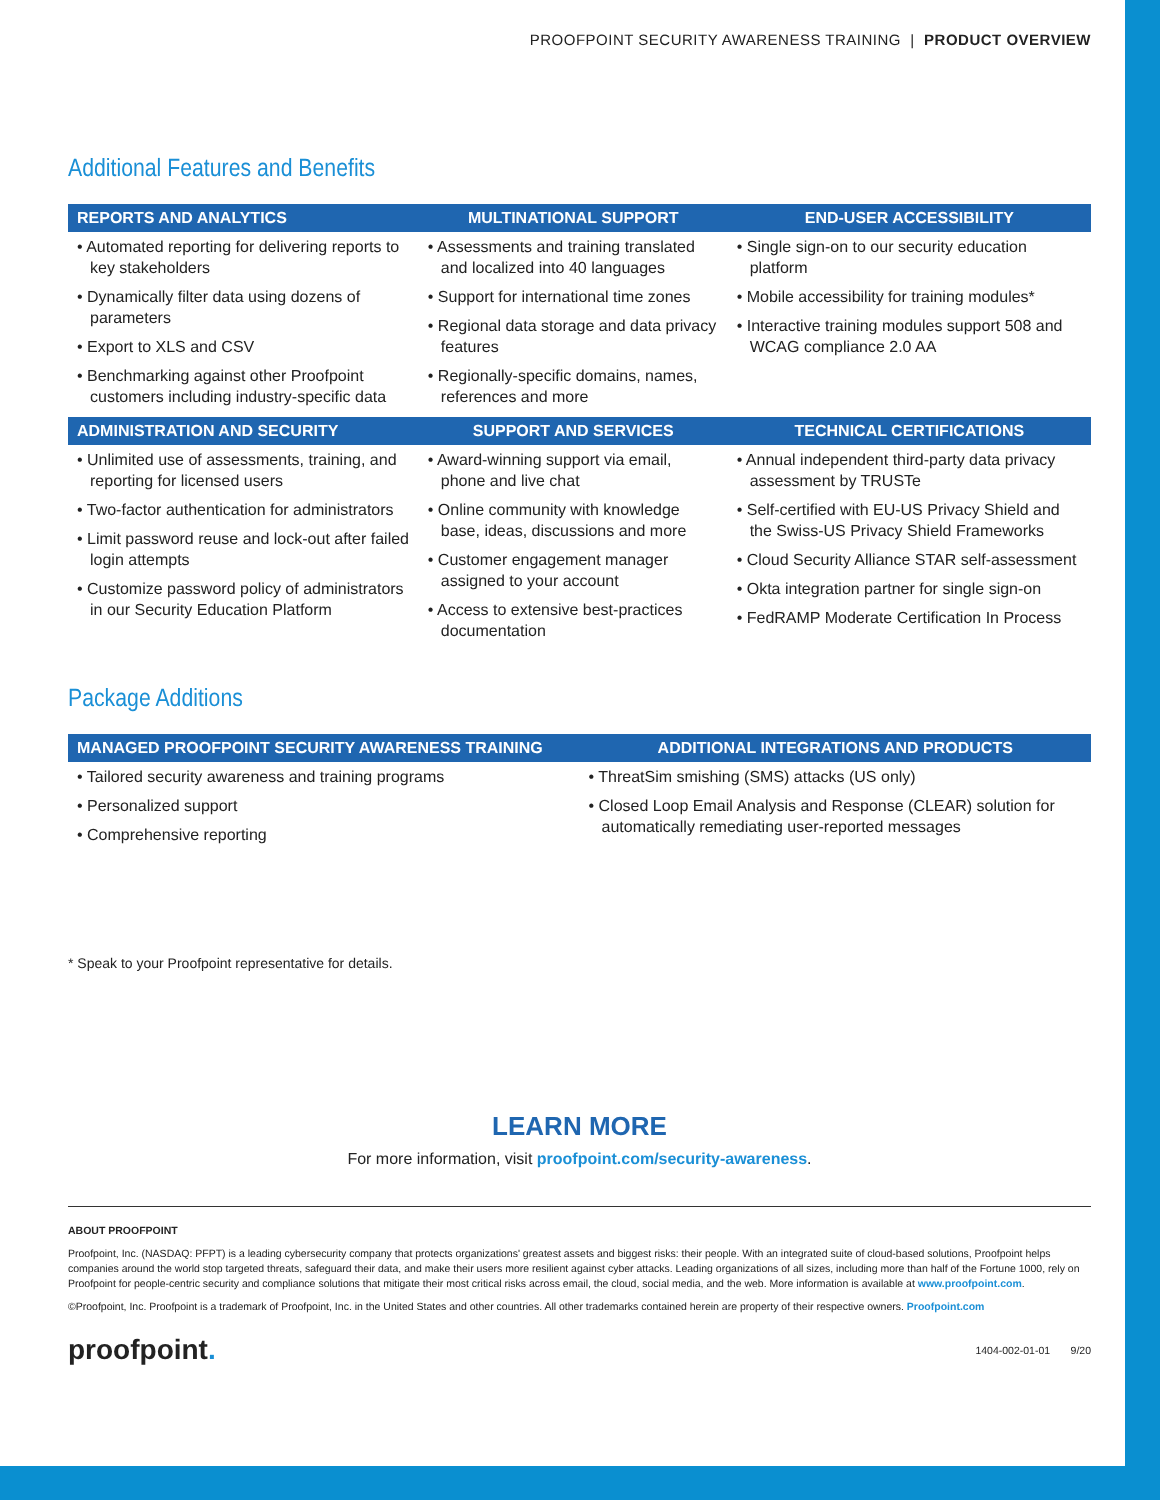PROOFPOINT SECURITY AWARENESS TRAINING | PRODUCT OVERVIEW
Additional Features and Benefits
| REPORTS AND ANALYTICS | MULTINATIONAL SUPPORT | END-USER ACCESSIBILITY |
| --- | --- | --- |
| • Automated reporting for delivering reports to key stakeholders • Dynamically filter data using dozens of parameters • Export to XLS and CSV • Benchmarking against other Proofpoint customers including industry-specific data | • Assessments and training translated and localized into 40 languages • Support for international time zones • Regional data storage and data privacy features • Regionally-specific domains, names, references and more | • Single sign-on to our security education platform • Mobile accessibility for training modules* • Interactive training modules support 508 and WCAG compliance 2.0 AA |
| ADMINISTRATION AND SECURITY | SUPPORT AND SERVICES | TECHNICAL CERTIFICATIONS |
| • Unlimited use of assessments, training, and reporting for licensed users • Two-factor authentication for administrators • Limit password reuse and lock-out after failed login attempts • Customize password policy of administrators in our Security Education Platform | • Award-winning support via email, phone and live chat • Online community with knowledge base, ideas, discussions and more • Customer engagement manager assigned to your account • Access to extensive best-practices documentation | • Annual independent third-party data privacy assessment by TRUSTe • Self-certified with EU-US Privacy Shield and the Swiss-US Privacy Shield Frameworks • Cloud Security Alliance STAR self-assessment • Okta integration partner for single sign-on • FedRAMP Moderate Certification In Process |
Package Additions
| MANAGED PROOFPOINT SECURITY AWARENESS TRAINING | ADDITIONAL INTEGRATIONS AND PRODUCTS |
| --- | --- |
| • Tailored security awareness and training programs • Personalized support • Comprehensive reporting | • ThreatSim smishing (SMS) attacks (US only) • Closed Loop Email Analysis and Response (CLEAR) solution for automatically remediating user-reported messages |
* Speak to your Proofpoint representative for details.
LEARN MORE
For more information, visit proofpoint.com/security-awareness.
ABOUT PROOFPOINT
Proofpoint, Inc. (NASDAQ: PFPT) is a leading cybersecurity company that protects organizations' greatest assets and biggest risks: their people. With an integrated suite of cloud-based solutions, Proofpoint helps companies around the world stop targeted threats, safeguard their data, and make their users more resilient against cyber attacks. Leading organizations of all sizes, including more than half of the Fortune 1000, rely on Proofpoint for people-centric security and compliance solutions that mitigate their most critical risks across email, the cloud, social media, and the web. More information is available at www.proofpoint.com.
©Proofpoint, Inc. Proofpoint is a trademark of Proofpoint, Inc. in the United States and other countries. All other trademarks contained herein are property of their respective owners. Proofpoint.com
proofpoint. 1404-002-01-01 9/20